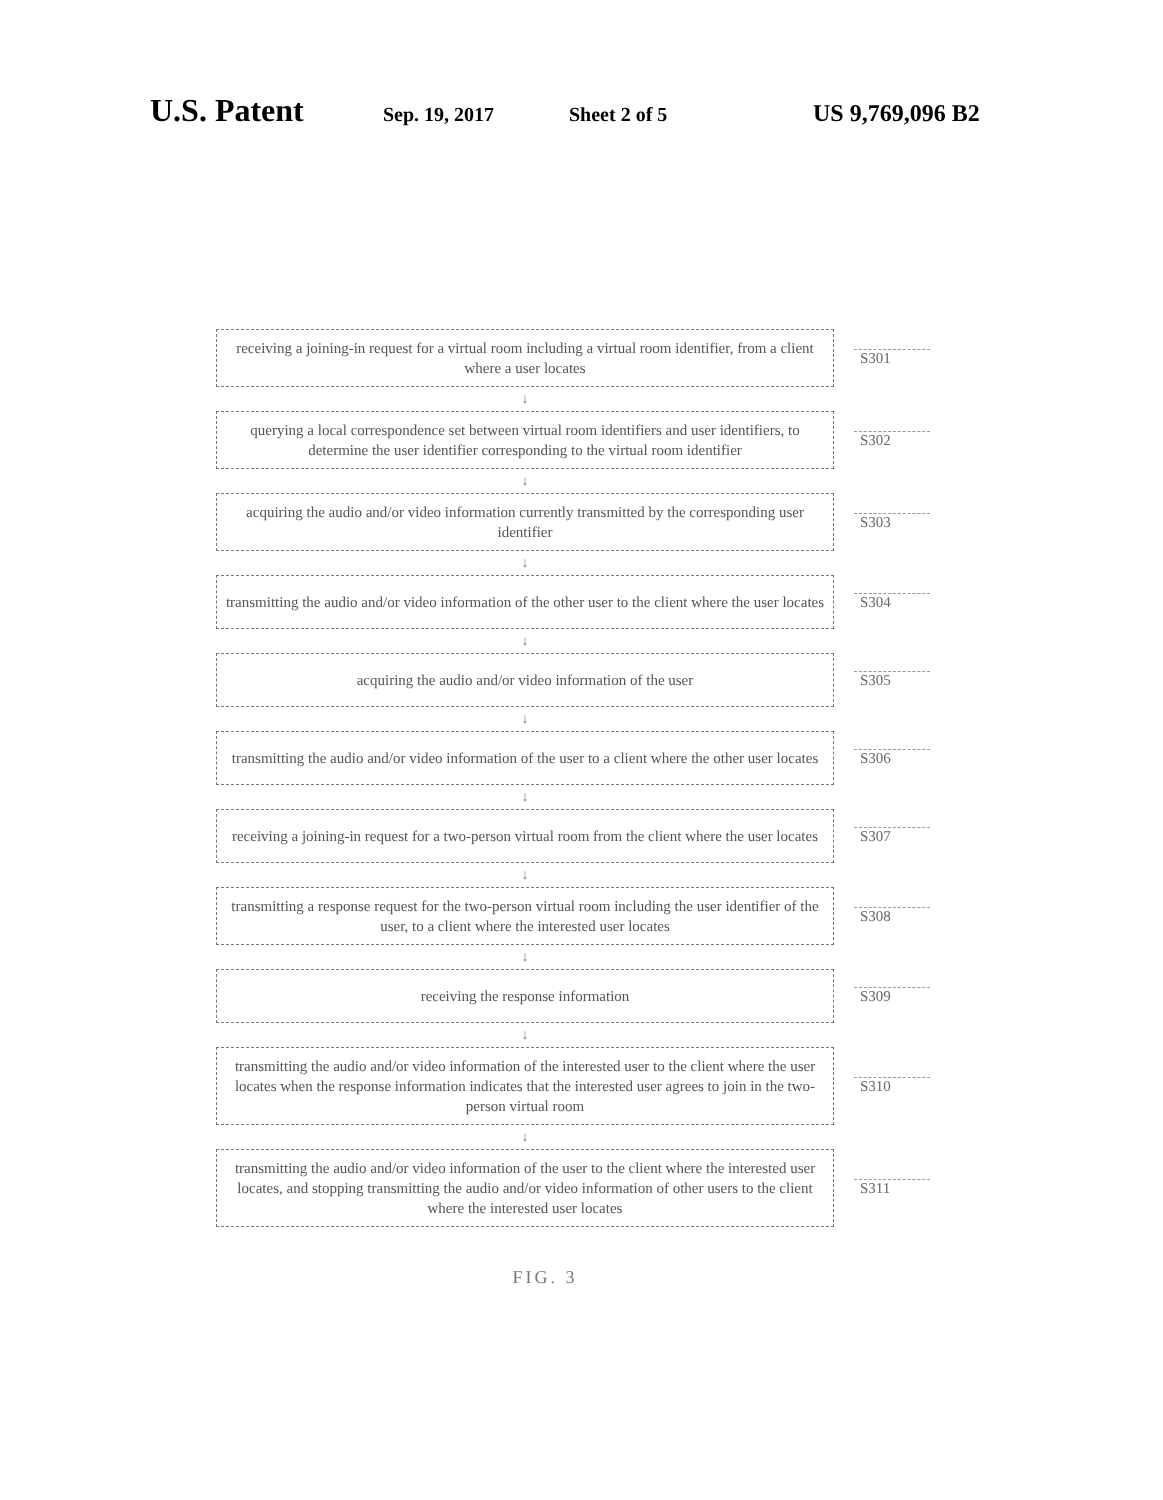U.S. Patent Sep. 19, 2017 Sheet 2 of 5 US 9,769,096 B2
receiving a joining-in request for a virtual room including a virtual room identifier, from a client where a user locates
S301
↓
querying a local correspondence set between virtual room identifiers and user identifiers, to determine the user identifier corresponding to the virtual room identifier
S302
↓
acquiring the audio and/or video information currently transmitted by the corresponding user identifier
S303
↓
transmitting the audio and/or video information of the other user to the client where the user locates
S304
↓
acquiring the audio and/or video information of the user
S305
↓
transmitting the audio and/or video information of the user to a client where the other user locates
S306
↓
receiving a joining-in request for a two-person virtual room from the client where the user locates
S307
↓
transmitting a response request for the two-person virtual room including the user identifier of the user, to a client where the interested user locates
S308
↓
receiving the response information
S309
↓
transmitting the audio and/or video information of the interested user to the client where the user locates when the response information indicates that the interested user agrees to join in the two-person virtual room
S310
↓
transmitting the audio and/or video information of the user to the client where the interested user locates, and stopping transmitting the audio and/or video information of other users to the client where the interested user locates
S311
FIG. 3